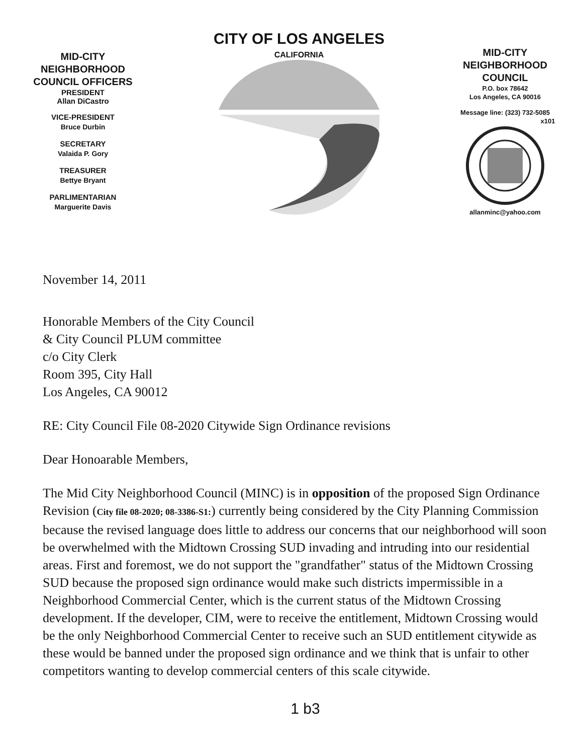MID-CITY
NEIGHBORHOOD
COUNCIL OFFICERS
PRESIDENT
Allan DiCastro
VICE-PRESIDENT
Bruce Durbin
SECRETARY
Valaida P. Gory
TREASURER
Bettye Bryant
PARLIMENTARIAN
Marguerite Davis
CITY OF LOS ANGELES
CALIFORNIA
MID-CITY
NEIGHBORHOOD
COUNCIL
P.O. box 78642
Los Angeles, CA 90016
Message line: (323) 732-5085
x101
allanminc@yahoo.com
November 14, 2011
Honorable Members of the City Council
& City Council PLUM committee
c/o City Clerk
Room 395, City Hall
Los Angeles, CA 90012
RE: City Council File 08-2020 Citywide Sign Ordinance revisions
Dear Honoarable Members,
The Mid City Neighborhood Council (MINC) is in opposition of the proposed Sign Ordinance Revision (City file 08-2020; 08-3386-S1:) currently being considered by the City Planning Commission because the revised language does little to address our concerns that our neighborhood will soon be overwhelmed with the Midtown Crossing SUD invading and intruding into our residential areas. First and foremost, we do not support the "grandfather" status of the Midtown Crossing SUD because the proposed sign ordinance would make such districts impermissible in a Neighborhood Commercial Center, which is the current status of the Midtown Crossing development. If the developer, CIM, were to receive the entitlement, Midtown Crossing would be the only Neighborhood Commercial Center to receive such an SUD entitlement citywide as these would be banned under the proposed sign ordinance and we think that is unfair to other competitors wanting to develop commercial centers of this scale citywide.
1 b3